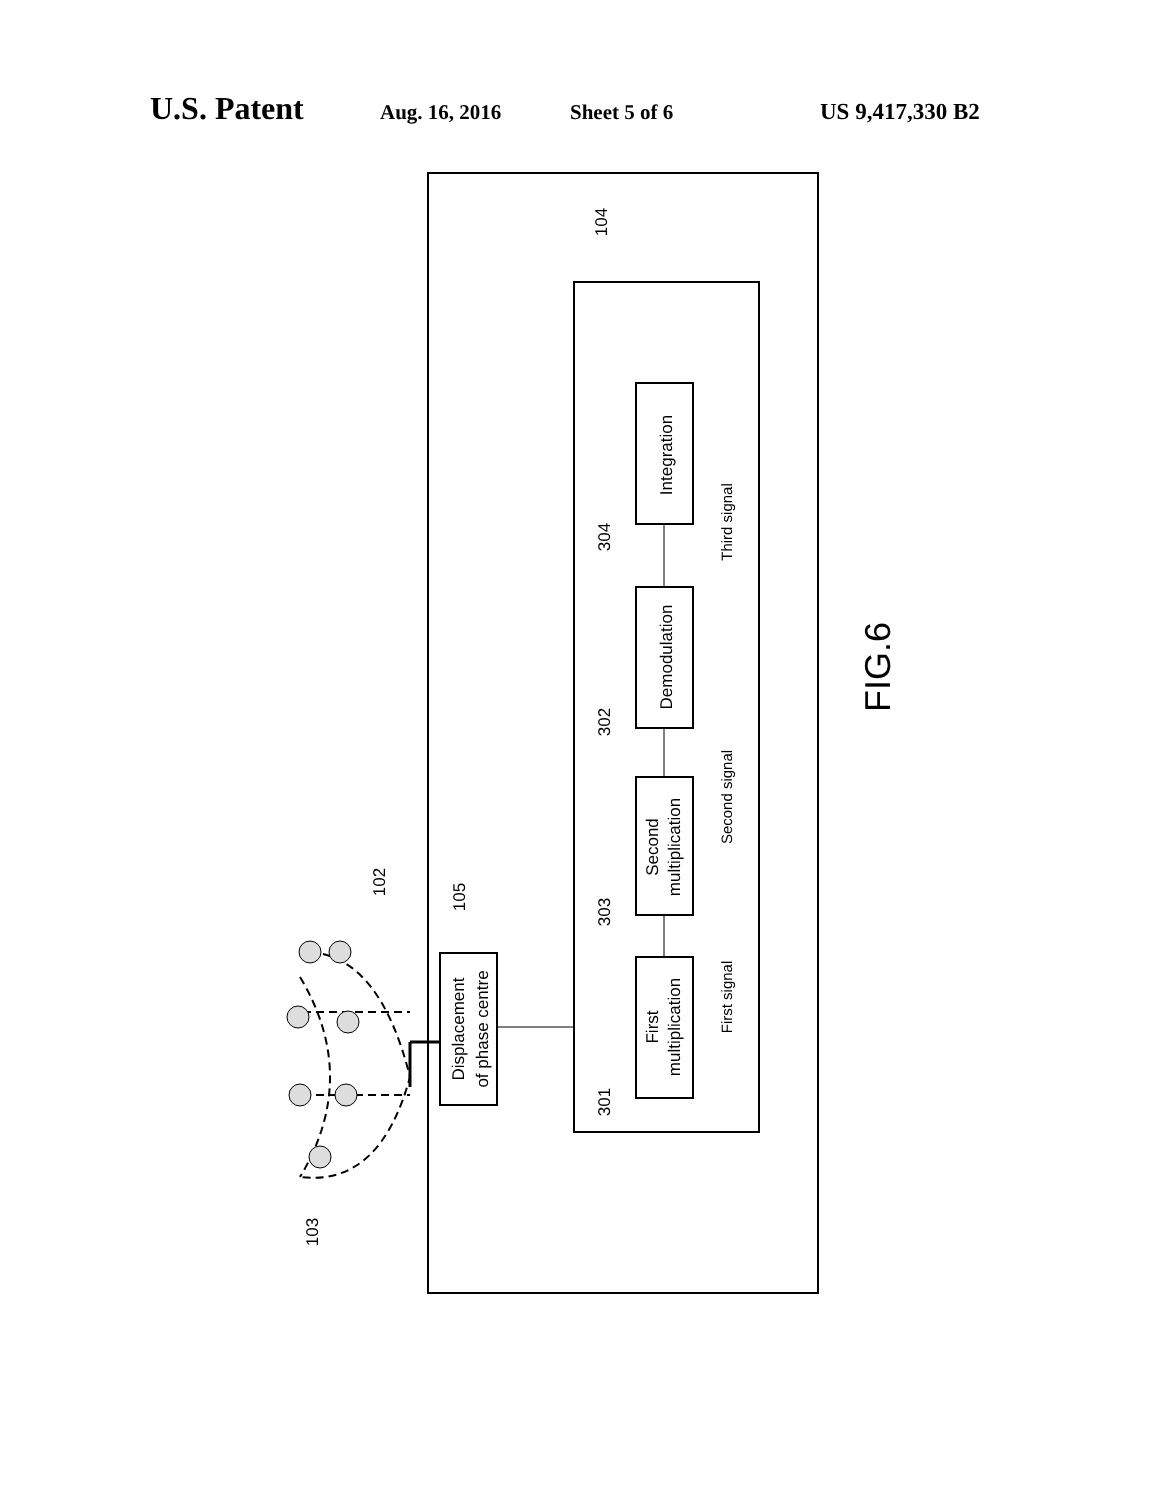U.S. Patent Aug. 16, 2016 Sheet 5 of 6 US 9,417,330 B2
Integration
Demodulation
Second
multiplication
First
multiplication
Displacement
of phase centre
Third signal
Second signal
First signal
304
302
303
301
104
105
102
103
FIG.6